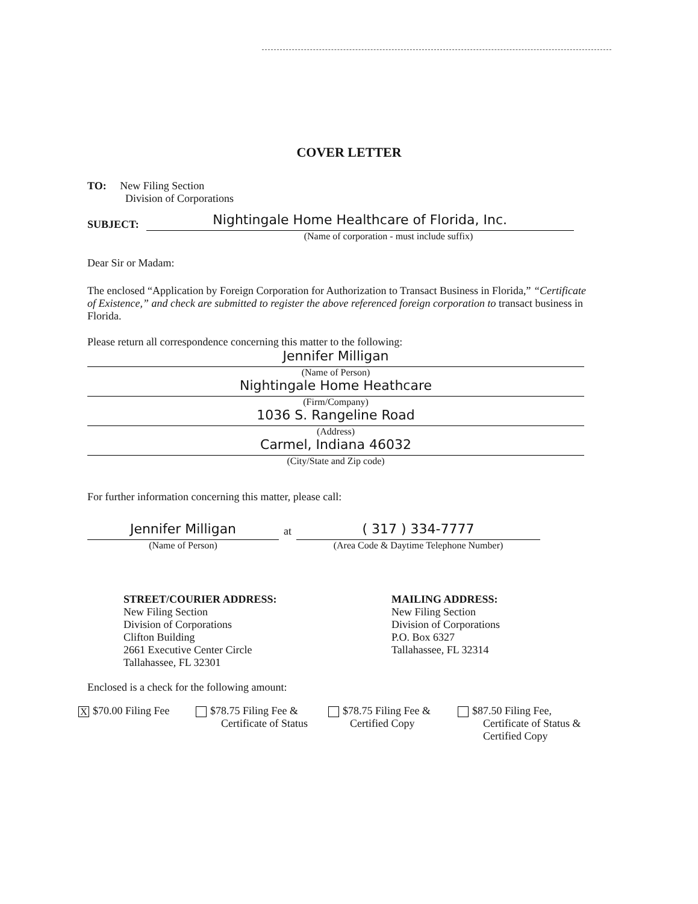COVER LETTER
TO: New Filing Section
Division of Corporations
SUBJECT:
Nightingale Home Healthcare of Florida, Inc.
(Name of corporation - must include suffix)
Dear Sir or Madam:
The enclosed “Application by Foreign Corporation for Authorization to Transact Business in Florida,” “Certificate of Existence,” and check are submitted to register the above referenced foreign corporation to transact business in Florida.
Please return all correspondence concerning this matter to the following:
Jennifer Milligan
(Name of Person)
Nightingale Home Heathcare
(Firm/Company)
1036 S. Rangeline Road
(Address)
Carmel, Indiana 46032
(City/State and Zip code)
For further information concerning this matter, please call:
Jennifer Milligan
(Name of Person)
at
( 317 ) 334-7777
(Area Code & Daytime Telephone Number)
STREET/COURIER ADDRESS:
New Filing Section
Division of Corporations
Clifton Building
2661 Executive Center Circle
Tallahassee, FL 32301
MAILING ADDRESS:
New Filing Section
Division of Corporations
P.O. Box 6327
Tallahassee, FL 32314
Enclosed is a check for the following amount:
X $70.00 Filing Fee
$78.75 Filing Fee &
Certificate of Status
$78.75 Filing Fee &
Certified Copy
$87.50 Filing Fee,
Certificate of Status &
Certified Copy